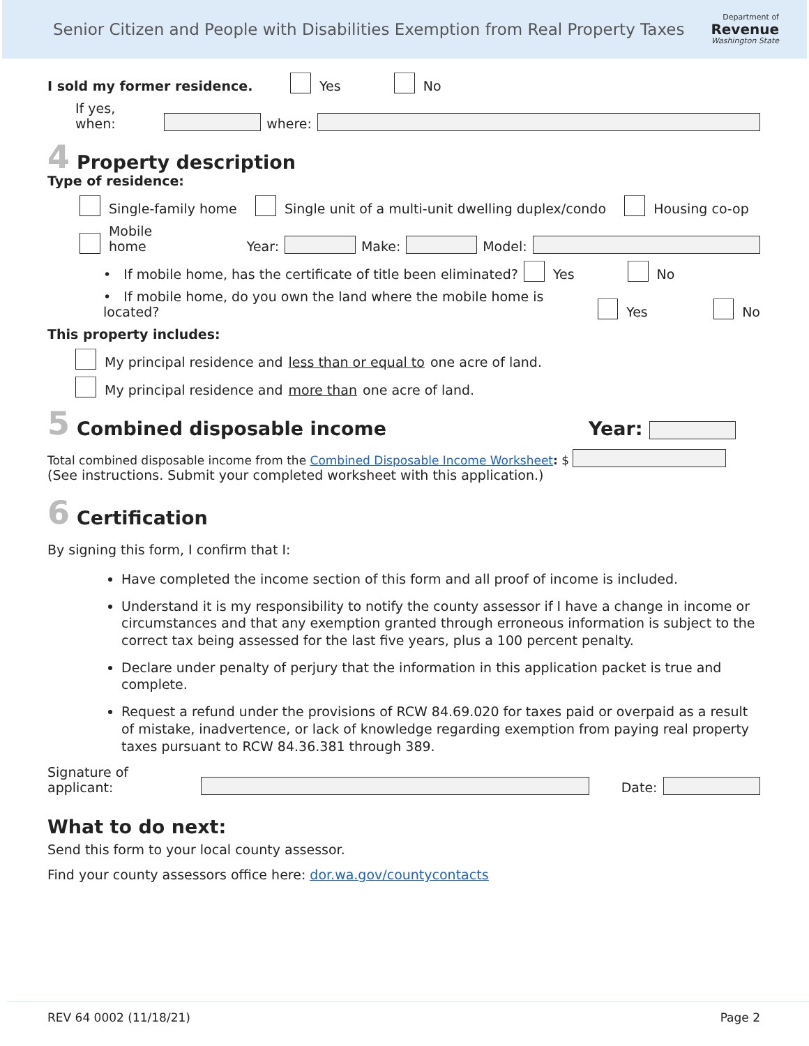Senior Citizen and People with Disabilities Exemption from Real Property Taxes
Department of
Revenue
Washington State
I sold my former residence. Yes No
If yes, when: where:
4 Property description
Type of residence:
Single-family home Single unit of a multi-unit dwelling duplex/condo Housing co-op
Mobile home Year: Make: Model:
• If mobile home, has the certificate of title been eliminated? Yes No
• If mobile home, do you own the land where the mobile home is located? Yes No
This property includes:
My principal residence and less than or equal to one acre of land.
My principal residence and more than one acre of land.
5 Combined disposable income Year:
Total combined disposable income from the Combined Disposable Income Worksheet: $
(See instructions. Submit your completed worksheet with this application.)
6 Certification
By signing this form, I confirm that I:
Have completed the income section of this form and all proof of income is included.
Understand it is my responsibility to notify the county assessor if I have a change in income or circumstances and that any exemption granted through erroneous information is subject to the correct tax being assessed for the last five years, plus a 100 percent penalty.
Declare under penalty of perjury that the information in this application packet is true and complete.
Request a refund under the provisions of RCW 84.69.020 for taxes paid or overpaid as a result of mistake, inadvertence, or lack of knowledge regarding exemption from paying real property taxes pursuant to RCW 84.36.381 through 389.
Signature of applicant: Date:
What to do next:
Send this form to your local county assessor.
Find your county assessors office here: dor.wa.gov/countycontacts
REV 64 0002 (11/18/21) Page 2